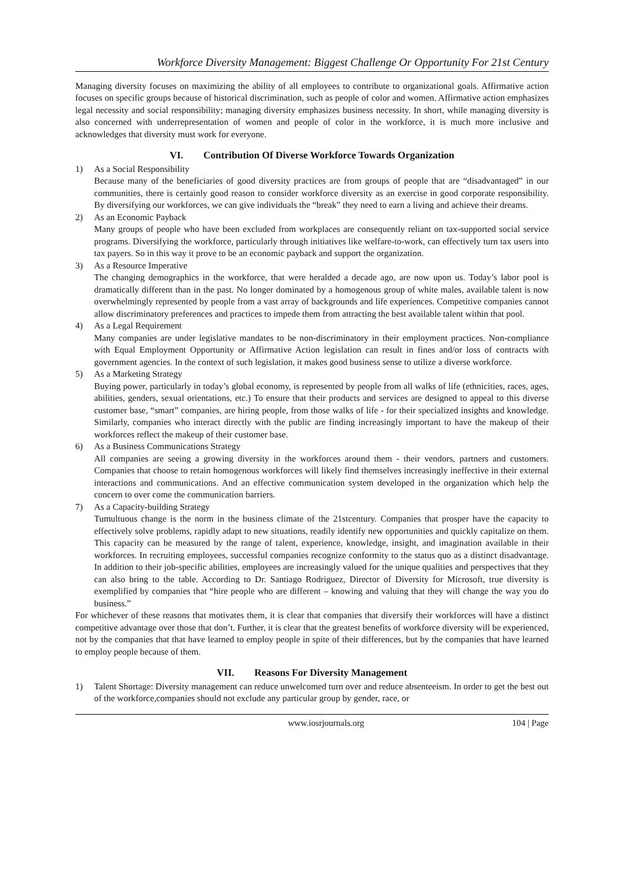Workforce Diversity Management: Biggest Challenge Or Opportunity For 21st Century
Managing diversity focuses on maximizing the ability of all employees to contribute to organizational goals. Affirmative action focuses on specific groups because of historical discrimination, such as people of color and women. Affirmative action emphasizes legal necessity and social responsibility; managing diversity emphasizes business necessity. In short, while managing diversity is also concerned with underrepresentation of women and people of color in the workforce, it is much more inclusive and acknowledges that diversity must work for everyone.
VI. Contribution Of Diverse Workforce Towards Organization
1) As a Social Responsibility
Because many of the beneficiaries of good diversity practices are from groups of people that are “disadvantaged” in our communities, there is certainly good reason to consider workforce diversity as an exercise in good corporate responsibility. By diversifying our workforces, we can give individuals the “break” they need to earn a living and achieve their dreams.
2) As an Economic Payback
Many groups of people who have been excluded from workplaces are consequently reliant on tax-supported social service programs. Diversifying the workforce, particularly through initiatives like welfare-to-work, can effectively turn tax users into tax payers. So in this way it prove to be an economic payback and support the organization.
3) As a Resource Imperative
The changing demographics in the workforce, that were heralded a decade ago, are now upon us. Today’s labor pool is dramatically different than in the past. No longer dominated by a homogenous group of white males, available talent is now overwhelmingly represented by people from a vast array of backgrounds and life experiences. Competitive companies cannot allow discriminatory preferences and practices to impede them from attracting the best available talent within that pool.
4) As a Legal Requirement
Many companies are under legislative mandates to be non-discriminatory in their employment practices. Non-compliance with Equal Employment Opportunity or Affirmative Action legislation can result in fines and/or loss of contracts with government agencies. In the context of such legislation, it makes good business sense to utilize a diverse workforce.
5) As a Marketing Strategy
Buying power, particularly in today’s global economy, is represented by people from all walks of life (ethnicities, races, ages, abilities, genders, sexual orientations, etc.) To ensure that their products and services are designed to appeal to this diverse customer base, “smart” companies, are hiring people, from those walks of life - for their specialized insights and knowledge. Similarly, companies who interact directly with the public are finding increasingly important to have the makeup of their workforces reflect the makeup of their customer base.
6) As a Business Communications Strategy
All companies are seeing a growing diversity in the workforces around them - their vendors, partners and customers. Companies that choose to retain homogenous workforces will likely find themselves increasingly ineffective in their external interactions and communications. And an effective communication system developed in the organization which help the concern to over come the communication barriers.
7) As a Capacity-building Strategy
Tumultuous change is the norm in the business climate of the 21stcentury. Companies that prosper have the capacity to effectively solve problems, rapidly adapt to new situations, readily identify new opportunities and quickly capitalize on them. This capacity can be measured by the range of talent, experience, knowledge, insight, and imagination available in their workforces. In recruiting employees, successful companies recognize conformity to the status quo as a distinct disadvantage. In addition to their job-specific abilities, employees are increasingly valued for the unique qualities and perspectives that they can also bring to the table. According to Dr. Santiago Rodriguez, Director of Diversity for Microsoft, true diversity is exemplified by companies that “hire people who are different – knowing and valuing that they will change the way you do business.”
For whichever of these reasons that motivates them, it is clear that companies that diversify their workforces will have a distinct competitive advantage over those that don’t. Further, it is clear that the greatest benefits of workforce diversity will be experienced, not by the companies that that have learned to employ people in spite of their differences, but by the companies that have learned to employ people because of them.
VII. Reasons For Diversity Management
1) Talent Shortage: Diversity management can reduce unwelcomed turn over and reduce absenteeism. In order to get the best out of the workforce,companies should not exclude any particular group by gender, race, or
www.iosrjournals.org 104 | Page